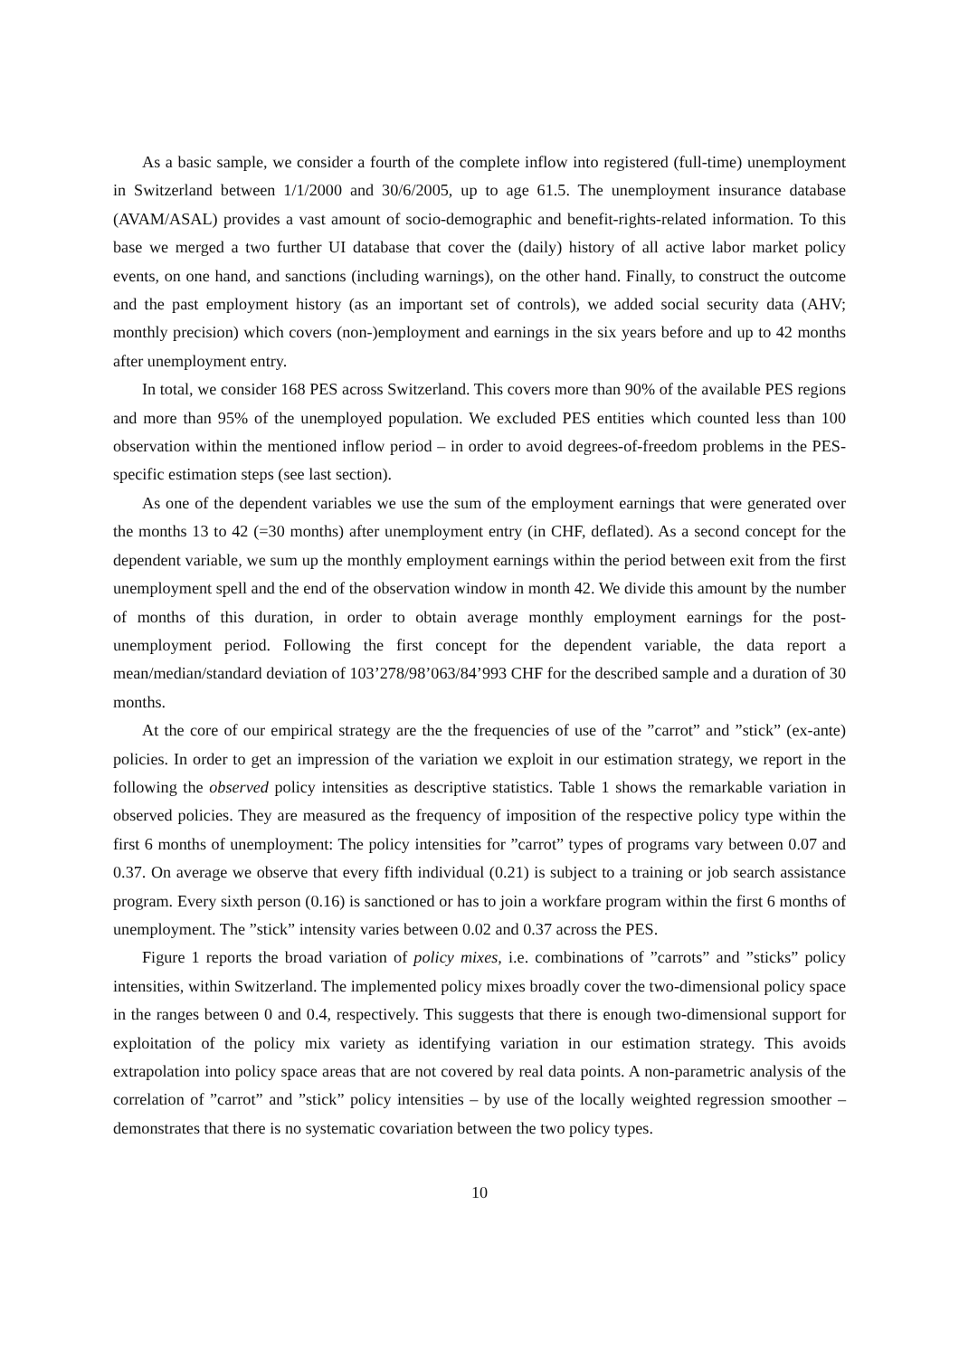As a basic sample, we consider a fourth of the complete inflow into registered (full-time) unemployment in Switzerland between 1/1/2000 and 30/6/2005, up to age 61.5. The unemployment insurance database (AVAM/ASAL) provides a vast amount of socio-demographic and benefit-rights-related information. To this base we merged a two further UI database that cover the (daily) history of all active labor market policy events, on one hand, and sanctions (including warnings), on the other hand. Finally, to construct the outcome and the past employment history (as an important set of controls), we added social security data (AHV; monthly precision) which covers (non-)employment and earnings in the six years before and up to 42 months after unemployment entry.
In total, we consider 168 PES across Switzerland. This covers more than 90% of the available PES regions and more than 95% of the unemployed population. We excluded PES entities which counted less than 100 observation within the mentioned inflow period – in order to avoid degrees-of-freedom problems in the PES-specific estimation steps (see last section).
As one of the dependent variables we use the sum of the employment earnings that were generated over the months 13 to 42 (=30 months) after unemployment entry (in CHF, deflated). As a second concept for the dependent variable, we sum up the monthly employment earnings within the period between exit from the first unemployment spell and the end of the observation window in month 42. We divide this amount by the number of months of this duration, in order to obtain average monthly employment earnings for the post-unemployment period. Following the first concept for the dependent variable, the data report a mean/median/standard deviation of 103’278/98’063/84’993 CHF for the described sample and a duration of 30 months.
At the core of our empirical strategy are the the frequencies of use of the ”carrot” and ”stick” (ex-ante) policies. In order to get an impression of the variation we exploit in our estimation strategy, we report in the following the observed policy intensities as descriptive statistics. Table 1 shows the remarkable variation in observed policies. They are measured as the frequency of imposition of the respective policy type within the first 6 months of unemployment: The policy intensities for ”carrot” types of programs vary between 0.07 and 0.37. On average we observe that every fifth individual (0.21) is subject to a training or job search assistance program. Every sixth person (0.16) is sanctioned or has to join a workfare program within the first 6 months of unemployment. The ”stick” intensity varies between 0.02 and 0.37 across the PES.
Figure 1 reports the broad variation of policy mixes, i.e. combinations of ”carrots” and ”sticks” policy intensities, within Switzerland. The implemented policy mixes broadly cover the two-dimensional policy space in the ranges between 0 and 0.4, respectively. This suggests that there is enough two-dimensional support for exploitation of the policy mix variety as identifying variation in our estimation strategy. This avoids extrapolation into policy space areas that are not covered by real data points. A non-parametric analysis of the correlation of ”carrot” and ”stick” policy intensities – by use of the locally weighted regression smoother – demonstrates that there is no systematic covariation between the two policy types.
10